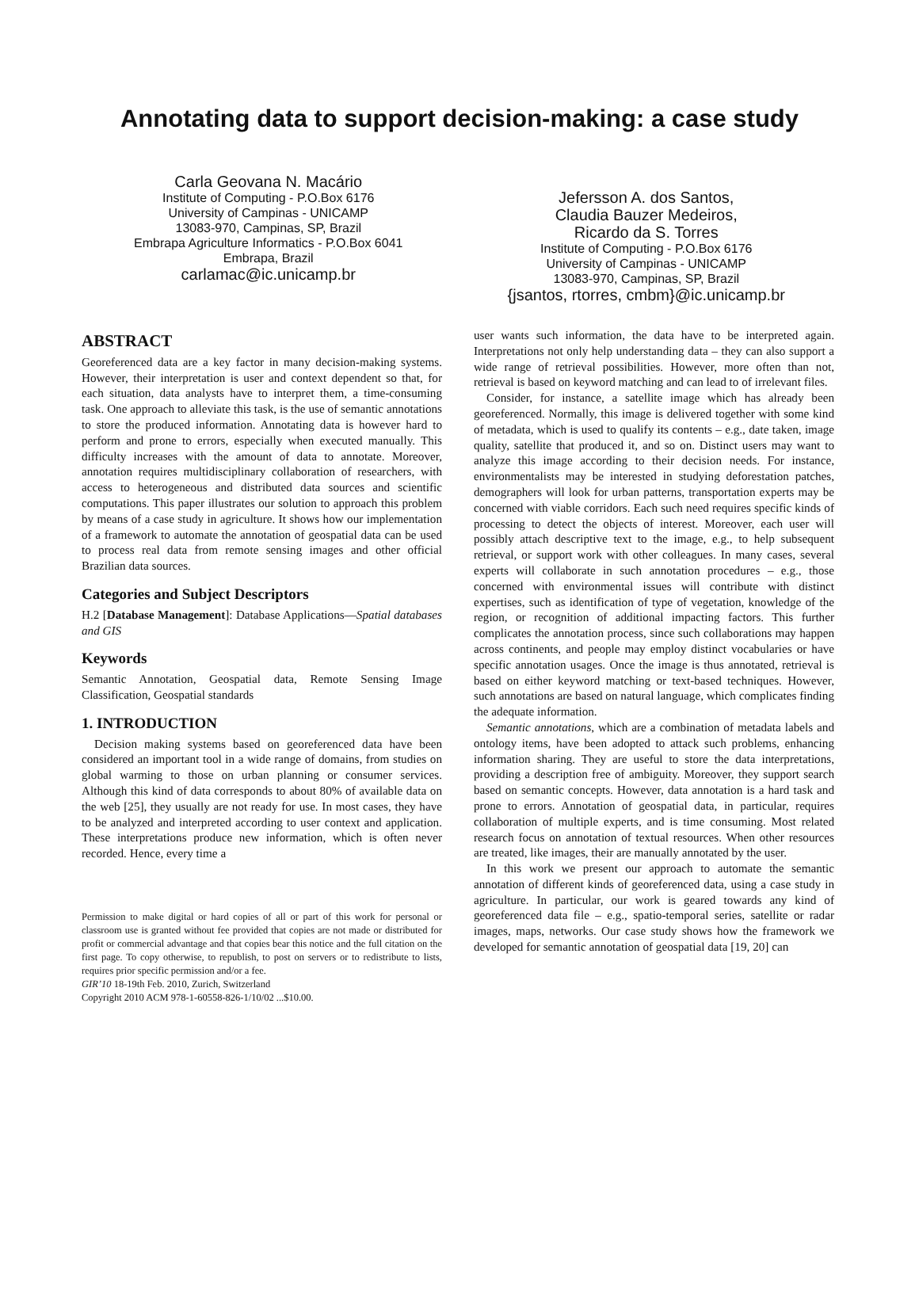Annotating data to support decision-making: a case study
Carla Geovana N. Macário
Institute of Computing - P.O.Box 6176
University of Campinas - UNICAMP
13083-970, Campinas, SP, Brazil
Embrapa Agriculture Informatics - P.O.Box 6041
Embrapa, Brazil
carlamac@ic.unicamp.br
Jefersson A. dos Santos,
Claudia Bauzer Medeiros,
Ricardo da S. Torres
Institute of Computing - P.O.Box 6176
University of Campinas - UNICAMP
13083-970, Campinas, SP, Brazil
{jsantos, rtorres, cmbm}@ic.unicamp.br
ABSTRACT
Georeferenced data are a key factor in many decision-making systems. However, their interpretation is user and context dependent so that, for each situation, data analysts have to interpret them, a time-consuming task. One approach to alleviate this task, is the use of semantic annotations to store the produced information. Annotating data is however hard to perform and prone to errors, especially when executed manually. This difficulty increases with the amount of data to annotate. Moreover, annotation requires multidisciplinary collaboration of researchers, with access to heterogeneous and distributed data sources and scientific computations. This paper illustrates our solution to approach this problem by means of a case study in agriculture. It shows how our implementation of a framework to automate the annotation of geospatial data can be used to process real data from remote sensing images and other official Brazilian data sources.
Categories and Subject Descriptors
H.2 [Database Management]: Database Applications—Spatial databases and GIS
Keywords
Semantic Annotation, Geospatial data, Remote Sensing Image Classification, Geospatial standards
1. INTRODUCTION
Decision making systems based on georeferenced data have been considered an important tool in a wide range of domains, from studies on global warming to those on urban planning or consumer services. Although this kind of data corresponds to about 80% of available data on the web [25], they usually are not ready for use. In most cases, they have to be analyzed and interpreted according to user context and application. These interpretations produce new information, which is often never recorded. Hence, every time a
Permission to make digital or hard copies of all or part of this work for personal or classroom use is granted without fee provided that copies are not made or distributed for profit or commercial advantage and that copies bear this notice and the full citation on the first page. To copy otherwise, to republish, to post on servers or to redistribute to lists, requires prior specific permission and/or a fee.
GIR’10 18-19th Feb. 2010, Zurich, Switzerland
Copyright 2010 ACM 978-1-60558-826-1/10/02 ...$10.00.
user wants such information, the data have to be interpreted again. Interpretations not only help understanding data – they can also support a wide range of retrieval possibilities. However, more often than not, retrieval is based on keyword matching and can lead to of irrelevant files.
Consider, for instance, a satellite image which has already been georeferenced. Normally, this image is delivered together with some kind of metadata, which is used to qualify its contents – e.g., date taken, image quality, satellite that produced it, and so on. Distinct users may want to analyze this image according to their decision needs. For instance, environmentalists may be interested in studying deforestation patches, demographers will look for urban patterns, transportation experts may be concerned with viable corridors. Each such need requires specific kinds of processing to detect the objects of interest. Moreover, each user will possibly attach descriptive text to the image, e.g., to help subsequent retrieval, or support work with other colleagues. In many cases, several experts will collaborate in such annotation procedures – e.g., those concerned with environmental issues will contribute with distinct expertises, such as identification of type of vegetation, knowledge of the region, or recognition of additional impacting factors. This further complicates the annotation process, since such collaborations may happen across continents, and people may employ distinct vocabularies or have specific annotation usages. Once the image is thus annotated, retrieval is based on either keyword matching or text-based techniques. However, such annotations are based on natural language, which complicates finding the adequate information.
Semantic annotations, which are a combination of metadata labels and ontology items, have been adopted to attack such problems, enhancing information sharing. They are useful to store the data interpretations, providing a description free of ambiguity. Moreover, they support search based on semantic concepts. However, data annotation is a hard task and prone to errors. Annotation of geospatial data, in particular, requires collaboration of multiple experts, and is time consuming. Most related research focus on annotation of textual resources. When other resources are treated, like images, their are manually annotated by the user.
In this work we present our approach to automate the semantic annotation of different kinds of georeferenced data, using a case study in agriculture. In particular, our work is geared towards any kind of georeferenced data file – e.g., spatio-temporal series, satellite or radar images, maps, networks. Our case study shows how the framework we developed for semantic annotation of geospatial data [19, 20] can